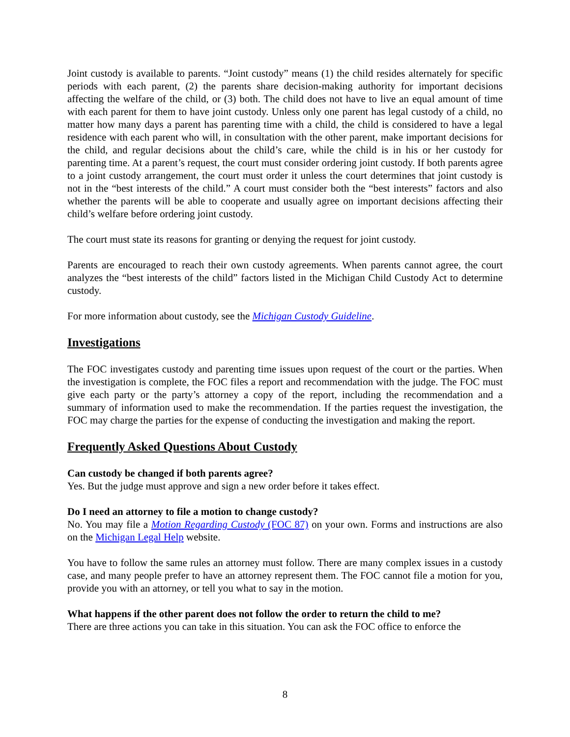Joint custody is available to parents. “Joint custody” means (1) the child resides alternately for specific periods with each parent, (2) the parents share decision-making authority for important decisions affecting the welfare of the child, or (3) both. The child does not have to live an equal amount of time with each parent for them to have joint custody. Unless only one parent has legal custody of a child, no matter how many days a parent has parenting time with a child, the child is considered to have a legal residence with each parent who will, in consultation with the other parent, make important decisions for the child, and regular decisions about the child’s care, while the child is in his or her custody for parenting time. At a parent’s request, the court must consider ordering joint custody. If both parents agree to a joint custody arrangement, the court must order it unless the court determines that joint custody is not in the “best interests of the child.” A court must consider both the “best interests” factors and also whether the parents will be able to cooperate and usually agree on important decisions affecting their child’s welfare before ordering joint custody.
The court must state its reasons for granting or denying the request for joint custody.
Parents are encouraged to reach their own custody agreements. When parents cannot agree, the court analyzes the “best interests of the child” factors listed in the Michigan Child Custody Act to determine custody.
For more information about custody, see the Michigan Custody Guideline.
Investigations
The FOC investigates custody and parenting time issues upon request of the court or the parties. When the investigation is complete, the FOC files a report and recommendation with the judge. The FOC must give each party or the party’s attorney a copy of the report, including the recommendation and a summary of information used to make the recommendation. If the parties request the investigation, the FOC may charge the parties for the expense of conducting the investigation and making the report.
Frequently Asked Questions About Custody
Can custody be changed if both parents agree?
Yes. But the judge must approve and sign a new order before it takes effect.
Do I need an attorney to file a motion to change custody?
No. You may file a Motion Regarding Custody (FOC 87) on your own. Forms and instructions are also on the Michigan Legal Help website.
You have to follow the same rules an attorney must follow. There are many complex issues in a custody case, and many people prefer to have an attorney represent them. The FOC cannot file a motion for you, provide you with an attorney, or tell you what to say in the motion.
What happens if the other parent does not follow the order to return the child to me?
There are three actions you can take in this situation. You can ask the FOC office to enforce the
8